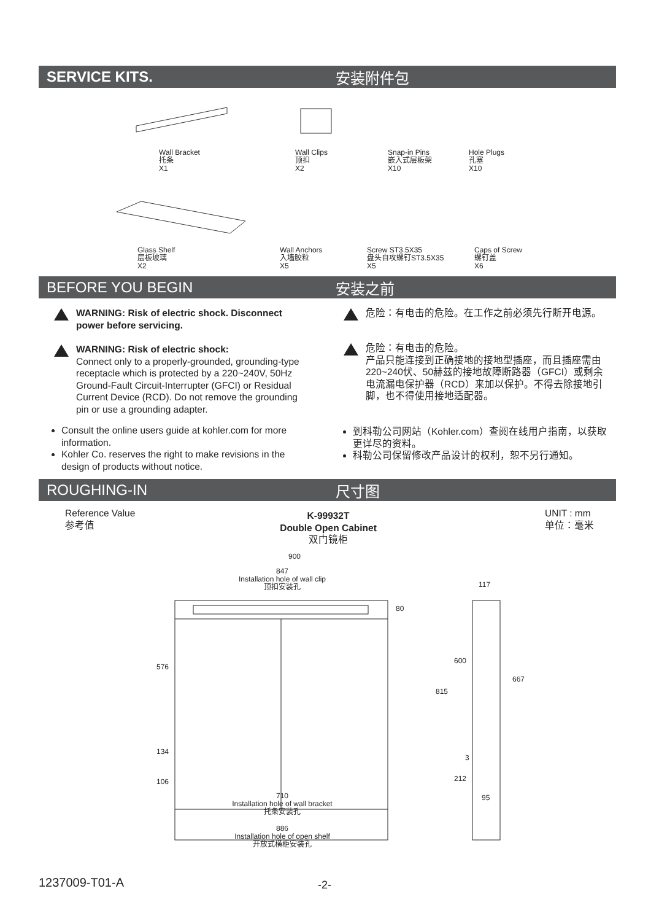SERVICE KITS. 安装附件包
Wall Bracket
托条
X1
Wall Clips
顶扣
X2
Snap-in Pins
嵌入式层板架
X10
Hole Plugs
孔塞
X10
Glass Shelf
层板玻璃
X2
Wall Anchors
入墙胶粒
X5
Screw ST3.5X35
盘头自攻螺钉ST3.5X35
X5
Caps of Screw
螺钉盖
X6
BEFORE YOU BEGIN 安装之前
WARNING: Risk of electric shock. Disconnect power before servicing.
WARNING: Risk of electric shock:
Connect only to a properly-grounded, grounding-type receptacle which is protected by a 220~240V, 50Hz Ground-Fault Circuit-Interrupter (GFCI) or Residual Current Device (RCD). Do not remove the grounding pin or use a grounding adapter.
危险：有电击的危险。在工作之前必须先行断开电源。
危险：有电击的危险。
产品只能连接到正确接地的接地型插座，而且插座需由220~240伏、50赫兹的接地故障断路器（GFCI）或剩余电流漏电保护器（RCD）来加以保护。不得去除接地引脚，也不得使用接地适配器。
Consult the online users guide at kohler.com for more information.
Kohler Co. reserves the right to make revisions in the design of products without notice.
到科勒公司网站（Kohler.com）查阅在线用户指南，以获取更详尽的资料。
科勒公司保留修改产品设计的权利，恕不另行通知。
ROUGHING-IN 尺寸图
Reference Value
参考值
K-99932T
Double Open Cabinet
双门镜柜
UNIT : mm
单位：毫米
900
847
Installation hole of wall clip
顶扣安装孔
117
80
576
600
815
667
134
3
106 212
95
710
Installation hole of wall bracket
托条安装孔
886
Installation hole of open shelf
开放式横柜安装孔
1237009-T01-A -2-